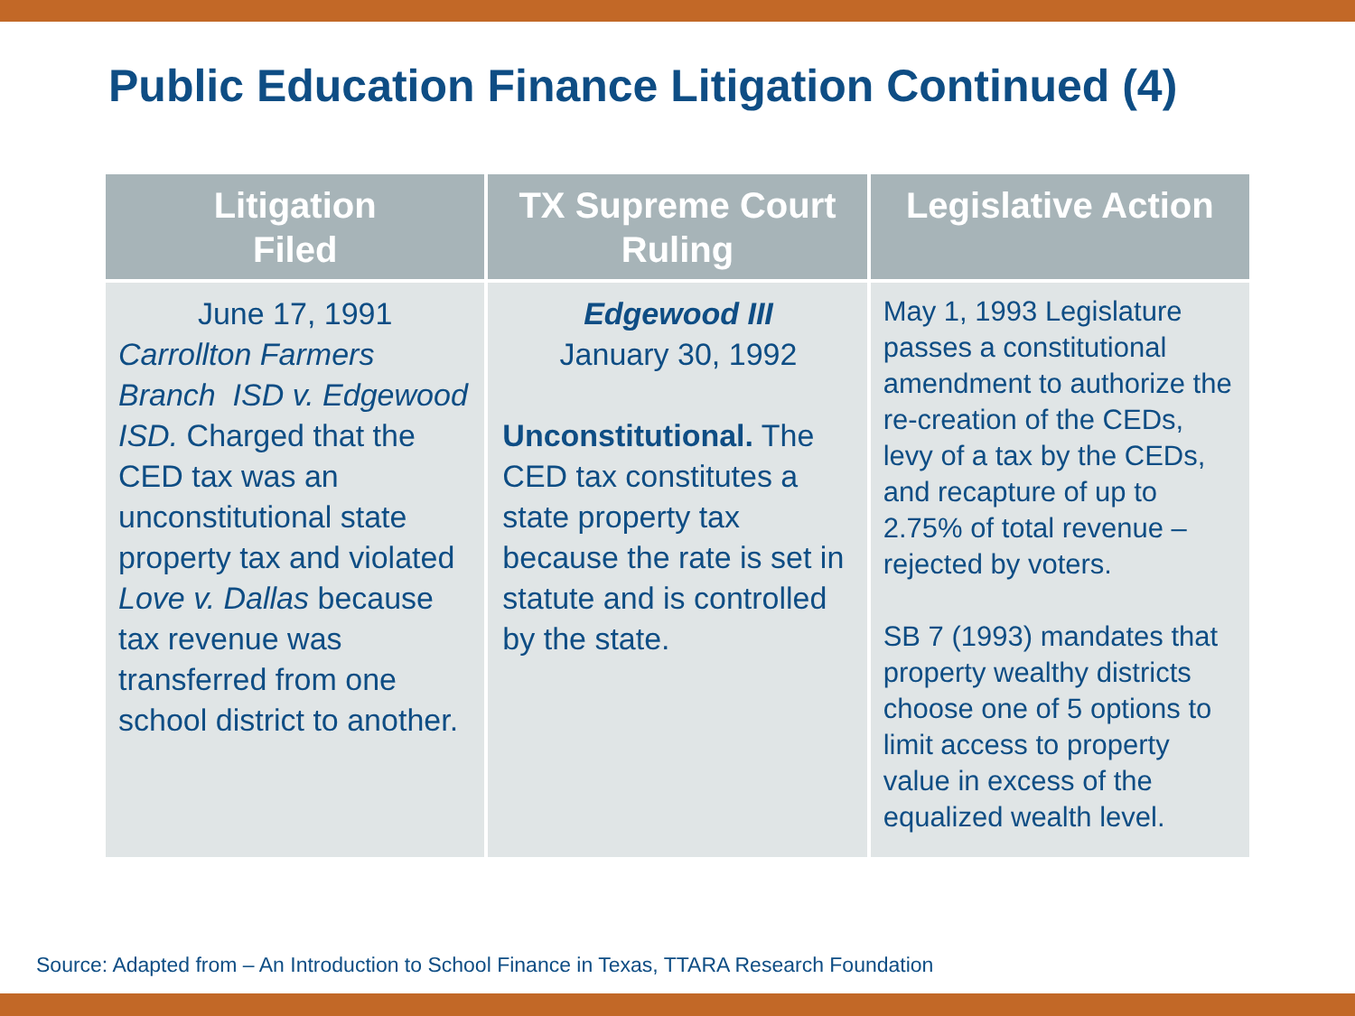Public Education Finance Litigation Continued (4)
| Litigation Filed | TX Supreme Court Ruling | Legislative Action |
| --- | --- | --- |
| June 17, 1991 Carrollton Farmers Branch ISD v. Edgewood ISD. Charged that the CED tax was an unconstitutional state property tax and violated Love v. Dallas because tax revenue was transferred from one school district to another. | Edgewood III January 30, 1992 Unconstitutional. The CED tax constitutes a state property tax because the rate is set in statute and is controlled by the state. | May 1, 1993 Legislature passes a constitutional amendment to authorize the re-creation of the CEDs, levy of a tax by the CEDs, and recapture of up to 2.75% of total revenue – rejected by voters. SB 7 (1993) mandates that property wealthy districts choose one of 5 options to limit access to property value in excess of the equalized wealth level. |
Source: Adapted from – An Introduction to School Finance in Texas, TTARA Research Foundation